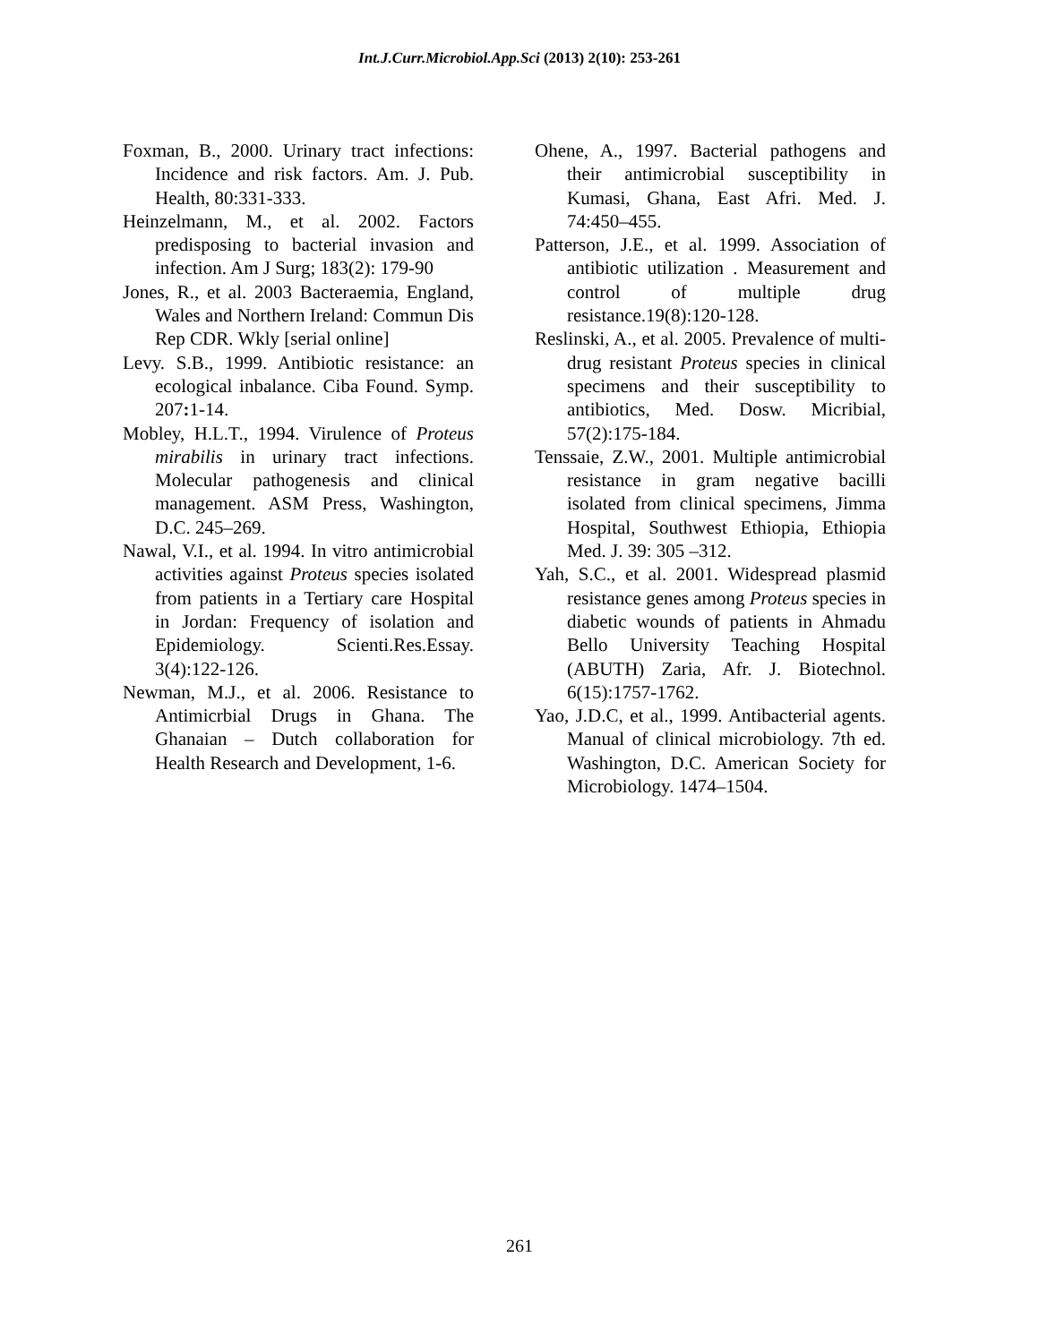Int.J.Curr.Microbiol.App.Sci (2013) 2(10): 253-261
Foxman, B., 2000. Urinary tract infections: Incidence and risk factors. Am. J. Pub. Health, 80:331-333.
Heinzelmann, M., et al. 2002. Factors predisposing to bacterial invasion and infection. Am J Surg; 183(2): 179-90
Jones, R., et al. 2003 Bacteraemia, England, Wales and Northern Ireland: Commun Dis Rep CDR. Wkly [serial online]
Levy. S.B., 1999. Antibiotic resistance: an ecological inbalance. Ciba Found. Symp. 207: 1-14.
Mobley, H.L.T., 1994. Virulence of Proteus mirabilis in urinary tract infections. Molecular pathogenesis and clinical management. ASM Press, Washington, D.C. 245–269.
Nawal, V.I., et al. 1994. In vitro antimicrobial activities against Proteus species isolated from patients in a Tertiary care Hospital in Jordan: Frequency of isolation and Epidemiology. Scienti.Res.Essay. 3(4):122-126.
Newman, M.J., et al. 2006. Resistance to Antimicrbial Drugs in Ghana. The Ghanaian – Dutch collaboration for Health Research and Development, 1-6.
Ohene, A., 1997. Bacterial pathogens and their antimicrobial susceptibility in Kumasi, Ghana, East Afri. Med. J. 74:450–455.
Patterson, J.E., et al. 1999. Association of antibiotic utilization . Measurement and control of multiple drug resistance.19(8):120-128.
Reslinski, A., et al. 2005. Prevalence of multi-drug resistant Proteus species in clinical specimens and their susceptibility to antibiotics, Med. Dosw. Micribial, 57(2):175-184.
Tenssaie, Z.W., 2001. Multiple antimicrobial resistance in gram negative bacilli isolated from clinical specimens, Jimma Hospital, Southwest Ethiopia, Ethiopia Med. J. 39: 305 –312.
Yah, S.C., et al. 2001. Widespread plasmid resistance genes among Proteus species in diabetic wounds of patients in Ahmadu Bello University Teaching Hospital (ABUTH) Zaria, Afr. J. Biotechnol. 6(15):1757-1762.
Yao, J.D.C, et al., 1999. Antibacterial agents. Manual of clinical microbiology. 7th ed. Washington, D.C. American Society for Microbiology. 1474–1504.
261